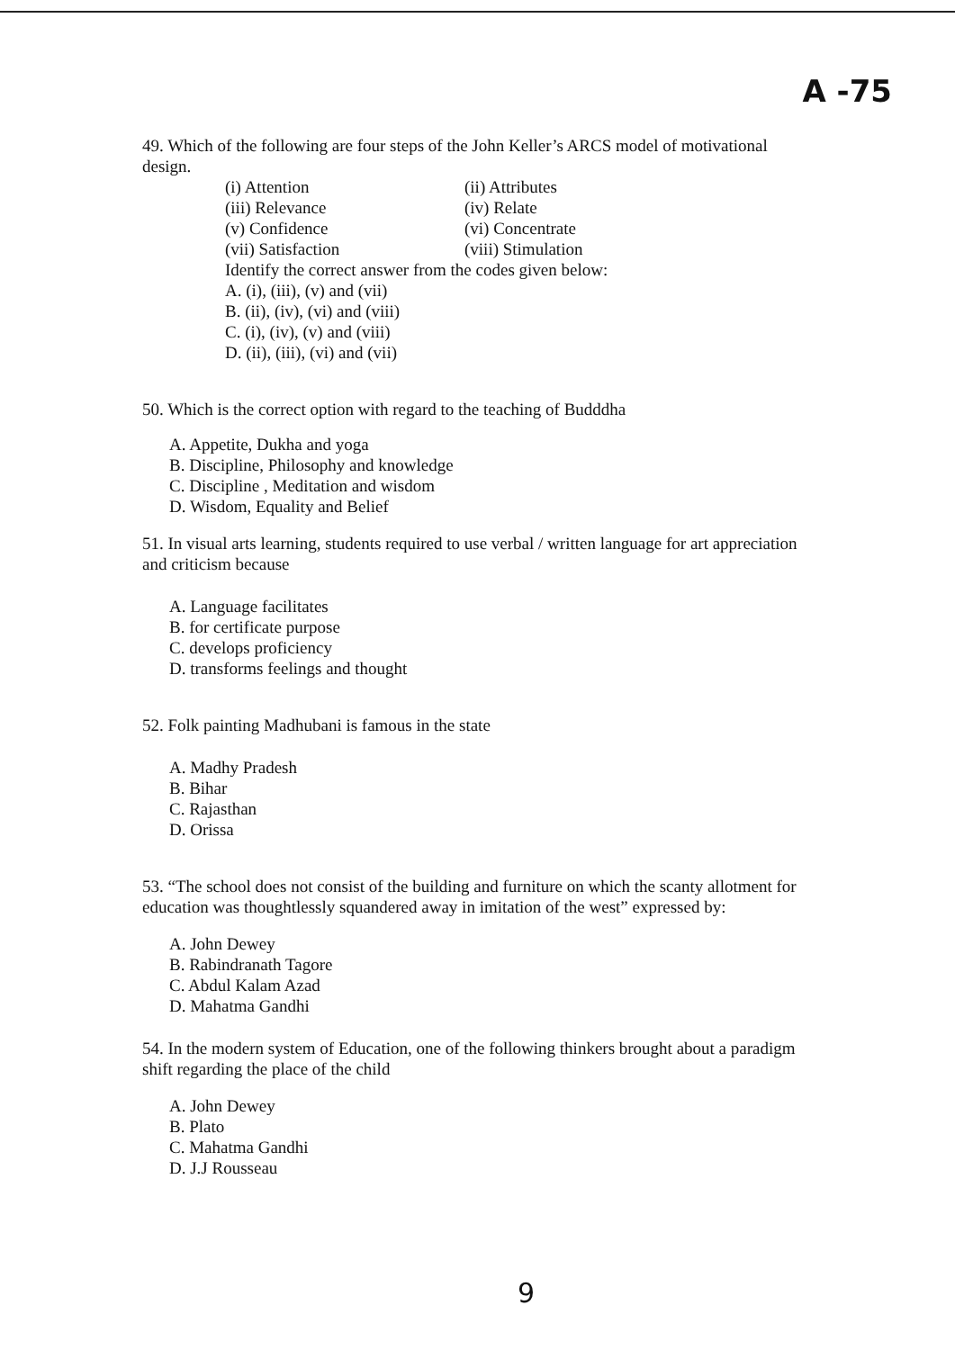A -75
49. Which of the following are four steps of the John Keller’s ARCS model of motivational design.
(i) Attention (ii) Attributes (iii) Relevance (iv) Relate (v) Confidence (vi) Concentrate (vii) Satisfaction (viii) Stimulation
Identify the correct answer from the codes given below:
A. (i), (iii), (v) and (vii)
B. (ii), (iv), (vi) and (viii)
C. (i), (iv), (v) and (viii)
D. (ii), (iii), (vi) and (vii)
50. Which is the correct option with regard to the teaching of Budddha
A. Appetite, Dukha and yoga
B. Discipline, Philosophy and knowledge
C. Discipline , Meditation and wisdom
D. Wisdom, Equality and Belief
51. In visual arts learning, students required to use verbal / written language for art appreciation and criticism because
A. Language facilitates
B. for certificate purpose
C. develops proficiency
D. transforms feelings and thought
52. Folk painting Madhubani is famous in the state
A. Madhy Pradesh
B. Bihar
C. Rajasthan
D. Orissa
53. “The school does not consist of the building and furniture on which the scanty allotment for education was thoughtlessly squandered away in imitation of the west” expressed by:
A. John Dewey
B. Rabindranath Tagore
C. Abdul Kalam Azad
D. Mahatma Gandhi
54. In the modern system of Education, one of the following thinkers brought about a paradigm shift regarding the place of the child
A. John Dewey
B. Plato
C. Mahatma Gandhi
D. J.J Rousseau
9